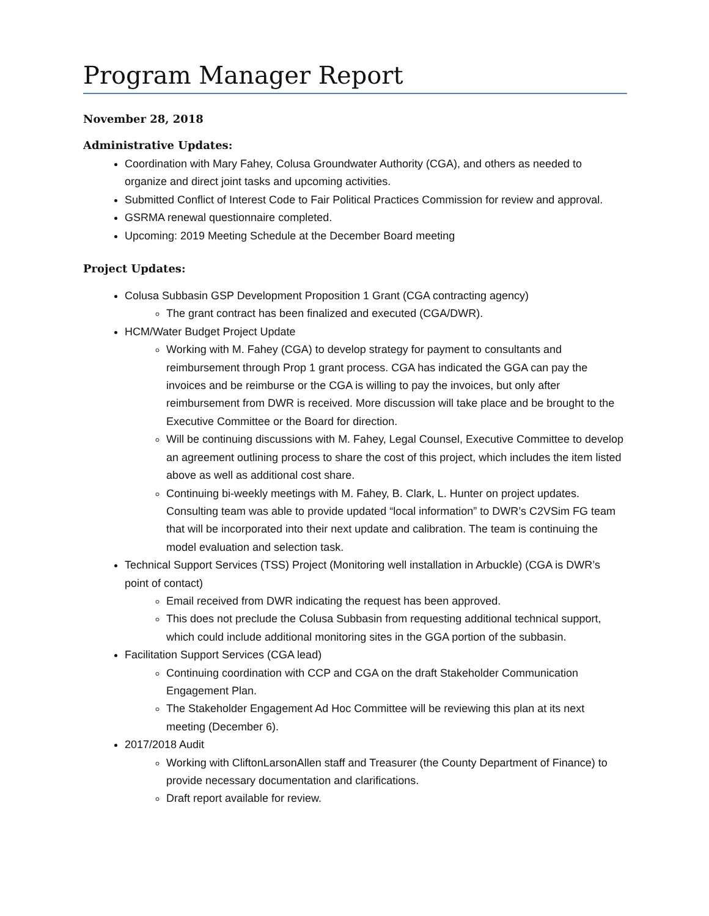Program Manager Report
November 28, 2018
Administrative Updates:
Coordination with Mary Fahey, Colusa Groundwater Authority (CGA), and others as needed to organize and direct joint tasks and upcoming activities.
Submitted Conflict of Interest Code to Fair Political Practices Commission for review and approval.
GSRMA renewal questionnaire completed.
Upcoming: 2019 Meeting Schedule at the December Board meeting
Project Updates:
Colusa Subbasin GSP Development Proposition 1 Grant (CGA contracting agency)
The grant contract has been finalized and executed (CGA/DWR).
HCM/Water Budget Project Update
Working with M. Fahey (CGA) to develop strategy for payment to consultants and reimbursement through Prop 1 grant process. CGA has indicated the GGA can pay the invoices and be reimburse or the CGA is willing to pay the invoices, but only after reimbursement from DWR is received. More discussion will take place and be brought to the Executive Committee or the Board for direction.
Will be continuing discussions with M. Fahey, Legal Counsel, Executive Committee to develop an agreement outlining process to share the cost of this project, which includes the item listed above as well as additional cost share.
Continuing bi-weekly meetings with M. Fahey, B. Clark, L. Hunter on project updates. Consulting team was able to provide updated “local information” to DWR’s C2VSim FG team that will be incorporated into their next update and calibration. The team is continuing the model evaluation and selection task.
Technical Support Services (TSS) Project (Monitoring well installation in Arbuckle) (CGA is DWR’s point of contact)
Email received from DWR indicating the request has been approved.
This does not preclude the Colusa Subbasin from requesting additional technical support, which could include additional monitoring sites in the GGA portion of the subbasin.
Facilitation Support Services (CGA lead)
Continuing coordination with CCP and CGA on the draft Stakeholder Communication Engagement Plan.
The Stakeholder Engagement Ad Hoc Committee will be reviewing this plan at its next meeting (December 6).
2017/2018 Audit
Working with CliftonLarsonAllen staff and Treasurer (the County Department of Finance) to provide necessary documentation and clarifications.
Draft report available for review.